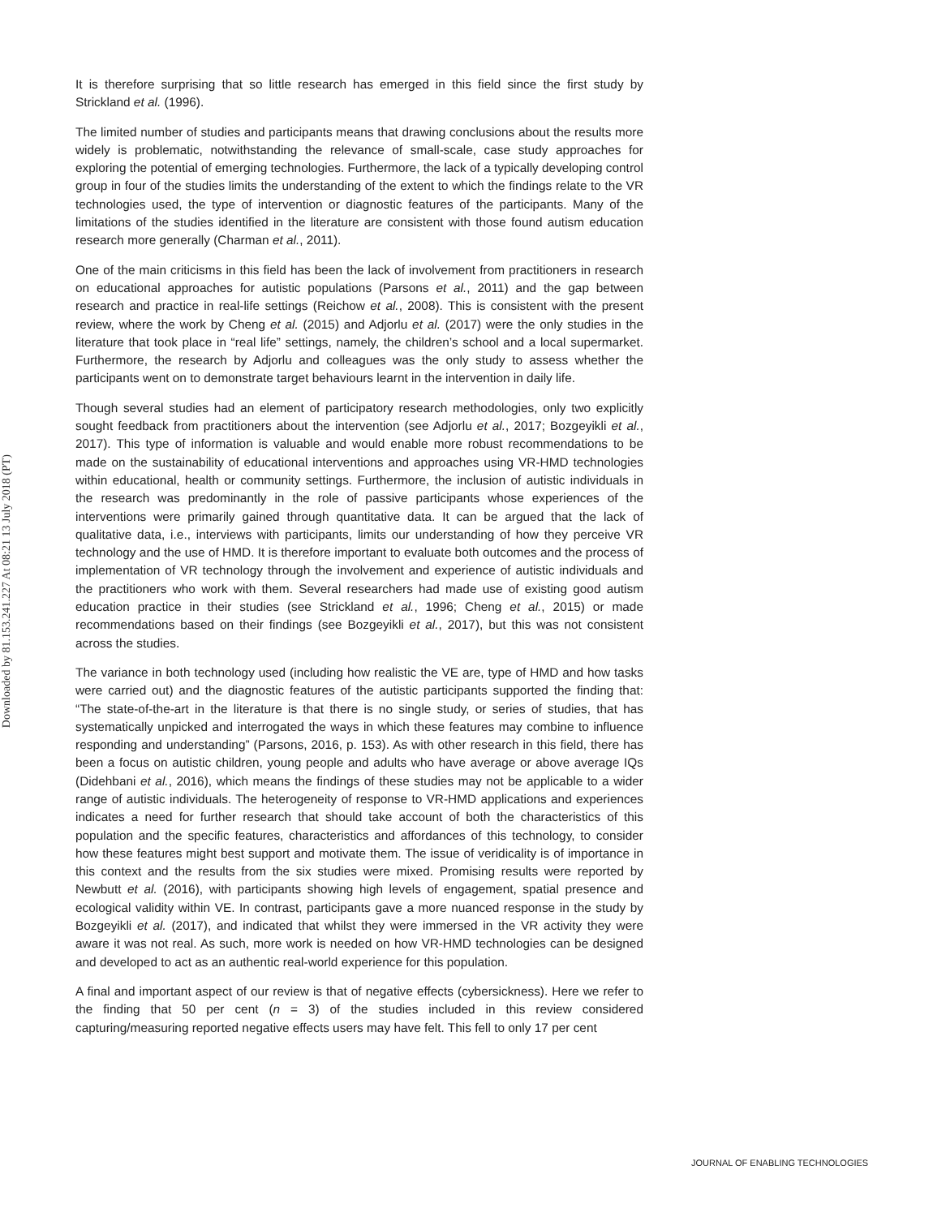Downloaded by 81.153.241.227 At 08:21 13 July 2018 (PT)
It is therefore surprising that so little research has emerged in this field since the first study by Strickland et al. (1996).
The limited number of studies and participants means that drawing conclusions about the results more widely is problematic, notwithstanding the relevance of small-scale, case study approaches for exploring the potential of emerging technologies. Furthermore, the lack of a typically developing control group in four of the studies limits the understanding of the extent to which the findings relate to the VR technologies used, the type of intervention or diagnostic features of the participants. Many of the limitations of the studies identified in the literature are consistent with those found autism education research more generally (Charman et al., 2011).
One of the main criticisms in this field has been the lack of involvement from practitioners in research on educational approaches for autistic populations (Parsons et al., 2011) and the gap between research and practice in real-life settings (Reichow et al., 2008). This is consistent with the present review, where the work by Cheng et al. (2015) and Adjorlu et al. (2017) were the only studies in the literature that took place in “real life” settings, namely, the children’s school and a local supermarket. Furthermore, the research by Adjorlu and colleagues was the only study to assess whether the participants went on to demonstrate target behaviours learnt in the intervention in daily life.
Though several studies had an element of participatory research methodologies, only two explicitly sought feedback from practitioners about the intervention (see Adjorlu et al., 2017; Bozgeyikli et al., 2017). This type of information is valuable and would enable more robust recommendations to be made on the sustainability of educational interventions and approaches using VR-HMD technologies within educational, health or community settings. Furthermore, the inclusion of autistic individuals in the research was predominantly in the role of passive participants whose experiences of the interventions were primarily gained through quantitative data. It can be argued that the lack of qualitative data, i.e., interviews with participants, limits our understanding of how they perceive VR technology and the use of HMD. It is therefore important to evaluate both outcomes and the process of implementation of VR technology through the involvement and experience of autistic individuals and the practitioners who work with them. Several researchers had made use of existing good autism education practice in their studies (see Strickland et al., 1996; Cheng et al., 2015) or made recommendations based on their findings (see Bozgeyikli et al., 2017), but this was not consistent across the studies.
The variance in both technology used (including how realistic the VE are, type of HMD and how tasks were carried out) and the diagnostic features of the autistic participants supported the finding that: “The state-of-the-art in the literature is that there is no single study, or series of studies, that has systematically unpicked and interrogated the ways in which these features may combine to influence responding and understanding” (Parsons, 2016, p. 153). As with other research in this field, there has been a focus on autistic children, young people and adults who have average or above average IQs (Didehbani et al., 2016), which means the findings of these studies may not be applicable to a wider range of autistic individuals. The heterogeneity of response to VR-HMD applications and experiences indicates a need for further research that should take account of both the characteristics of this population and the specific features, characteristics and affordances of this technology, to consider how these features might best support and motivate them. The issue of veridicality is of importance in this context and the results from the six studies were mixed. Promising results were reported by Newbutt et al. (2016), with participants showing high levels of engagement, spatial presence and ecological validity within VE. In contrast, participants gave a more nuanced response in the study by Bozgeyikli et al. (2017), and indicated that whilst they were immersed in the VR activity they were aware it was not real. As such, more work is needed on how VR-HMD technologies can be designed and developed to act as an authentic real-world experience for this population.
A final and important aspect of our review is that of negative effects (cybersickness). Here we refer to the finding that 50 per cent (n = 3) of the studies included in this review considered capturing/measuring reported negative effects users may have felt. This fell to only 17 per cent
JOURNAL OF ENABLING TECHNOLOGIES